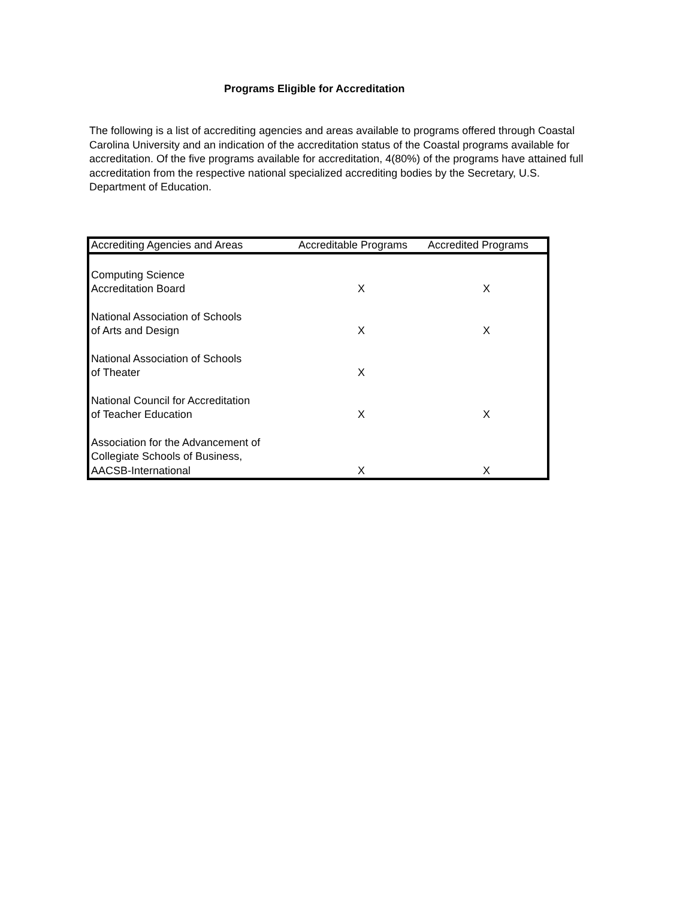Programs Eligible for Accreditation
The following is a list of accrediting agencies and areas available to programs offered through Coastal Carolina University and an indication of the accreditation status of the Coastal programs available for accreditation. Of the five programs available for accreditation, 4(80%) of the programs have attained full accreditation from the respective national specialized accrediting bodies by the Secretary, U.S. Department of Education.
| Accrediting Agencies and Areas | Accreditable Programs | Accredited Programs |
| --- | --- | --- |
| Computing Science Accreditation Board | X | X |
| National Association of Schools of Arts and Design | X | X |
| National Association of Schools of Theater | X | |
| National Council for Accreditation of Teacher Education | X | X |
| Association for the Advancement of Collegiate Schools of Business, AACSB-International | X | X |